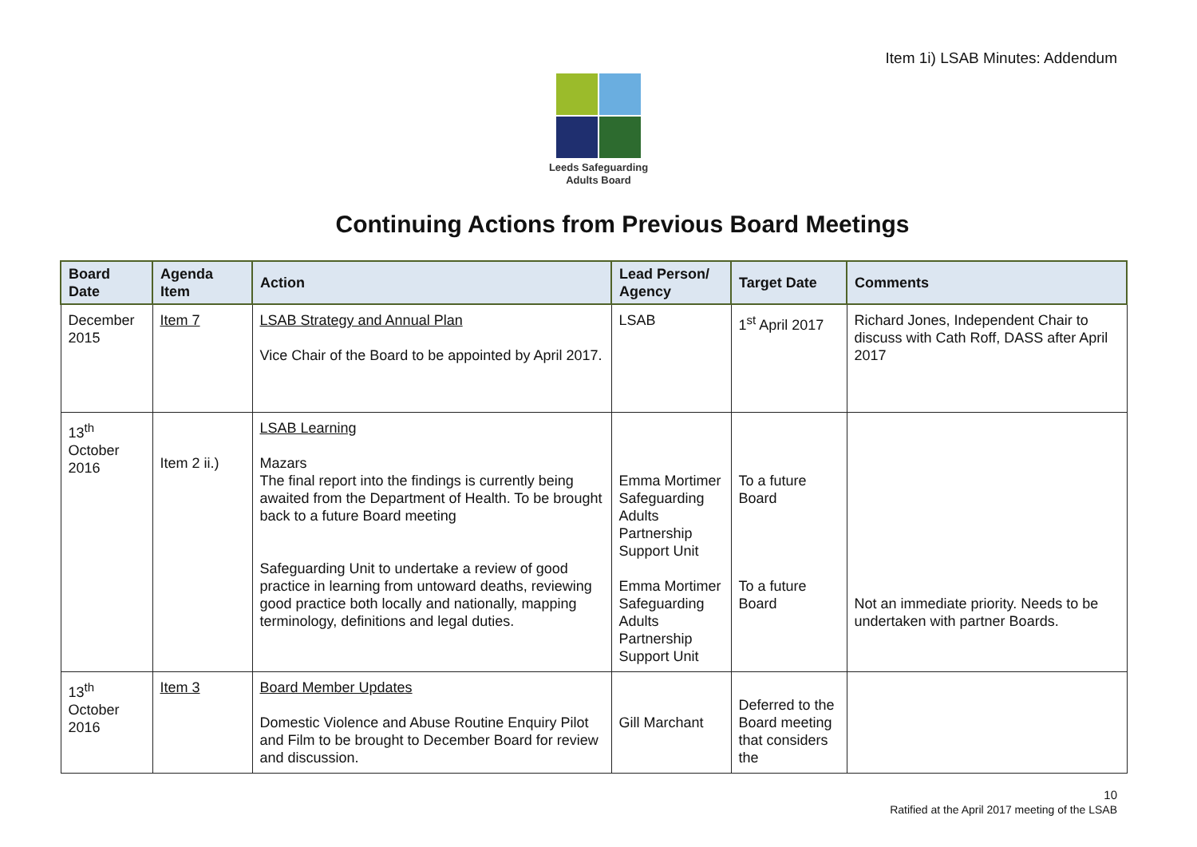Item 1i) LSAB Minutes: Addendum
Leeds Safeguarding
Adults Board
Continuing Actions from Previous Board Meetings
| Board Date | Agenda Item | Action | Lead Person/ Agency | Target Date | Comments |
| --- | --- | --- | --- | --- | --- |
| December 2015 | Item 7 | LSAB Strategy and Annual Plan Vice Chair of the Board to be appointed by April 2017. | LSAB | 1<sup>st</sup> April 2017 | Richard Jones, Independent Chair to discuss with Cath Roff, DASS after April 2017 |
| 13<sup>th</sup> October 2016 | Item 2 ii.) | LSAB Learning Mazars The final report into the findings is currently being awaited from the Department of Health. To be brought back to a future Board meeting Safeguarding Unit to undertake a review of good practice in learning from untoward deaths, reviewing good practice both locally and nationally, mapping terminology, definitions and legal duties. | Emma Mortimer Safeguarding Adults Partnership Support Unit Emma Mortimer Safeguarding Adults Partnership Support Unit | To a future Board To a future Board | Not an immediate priority. Needs to be undertaken with partner Boards. |
| 13<sup>th</sup> October 2016 | Item 3 | Board Member Updates Domestic Violence and Abuse Routine Enquiry Pilot and Film to be brought to December Board for review and discussion. | Gill Marchant | Deferred to the Board meeting that considers the | |
10
Ratified at the April 2017 meeting of the LSAB